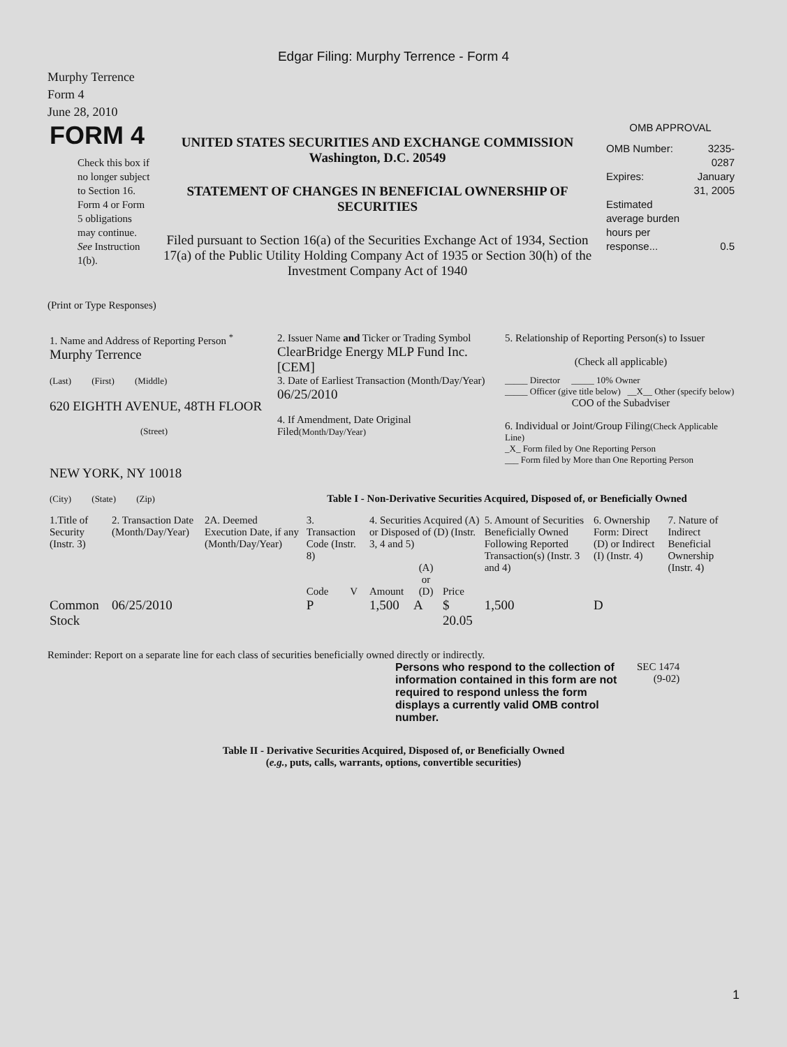Edgar Filing: Murphy Terrence - Form 4
Murphy Terrence
Form 4
June 28, 2010
| FORM 4 Check this box if no longer subject to Section 16. Form 4 or Form 5 obligations may continue. See Instruction 1(b). | UNITED STATES SECURITIES AND EXCHANGE COMMISSION Washington, D.C. 20549 STATEMENT OF CHANGES IN BENEFICIAL OWNERSHIP OF SECURITIES Filed pursuant to Section 16(a) of the Securities Exchange Act of 1934, Section 17(a) of the Public Utility Holding Company Act of 1935 or Section 30(h) of the Investment Company Act of 1940 | OMB APPROVAL / OMB Number: / 3235-0287 / / Expires: / January 31, 2005 / / Estimated average burden hours per response... / 0.5 / |
(Print or Type Responses)
| 1. Name and Address of Reporting Person <sup>*</sup> Murphy Terrence | 2. Issuer Name and Ticker or Trading Symbol ClearBridge Energy MLP Fund Inc. [CEM] | 5. Relationship of Reporting Person(s) to Issuer (Check all applicable) |
| (Last) (First) (Middle) 620 EIGHTH AVENUE, 48TH FLOOR (Street) | 3. Date of Earliest Transaction (Month/Day/Year) 06/25/2010 4. If Amendment, Date Original Filed (Month/Day/Year) | _____ Director _____ 10% Owner _____ Officer (give title below) __X__ Other (specify below) COO of the Subadviser 6. Individual or Joint/Group Filing (Check Applicable Line) _X_ Form filed by One Reporting Person ___ Form filed by More than One Reporting Person |
| NEW YORK, NY 10018 (City) (State) (Zip) | Table I - Non-Derivative Securities Acquired, Disposed of, or Beneficially Owned | |
| 1.Title of Security (Instr. 3) | 2. Transaction Date (Month/Day/Year) | 2A. Deemed Execution Date, if any (Month/Day/Year) | 3. Transaction Code (Instr. 8) | | 4. Securities Acquired (A) or Disposed of (D) (Instr. 3, 4 and 5) | | | 5. Amount of Securities Beneficially Owned Following Reported Transaction(s) (Instr. 3 and 4) | 6. Ownership Form: Direct (D) or Indirect (I) (Instr. 4) | 7. Nature of Indirect Beneficial Ownership (Instr. 4) |
| | | | Code | V | Amount | (A) or (D) | Price | | | |
| Common Stock | 06/25/2010 | | P | | 1,500 | A | $ 20.05 | 1,500 | D | |
Reminder: Report on a separate line for each class of securities beneficially owned directly or indirectly.
| Persons who respond to the collection of information contained in this form are not required to respond unless the form displays a currently valid OMB control number. | SEC 1474 (9-02) |
Table II - Derivative Securities Acquired, Disposed of, or Beneficially Owned
(e.g., puts, calls, warrants, options, convertible securities)
1